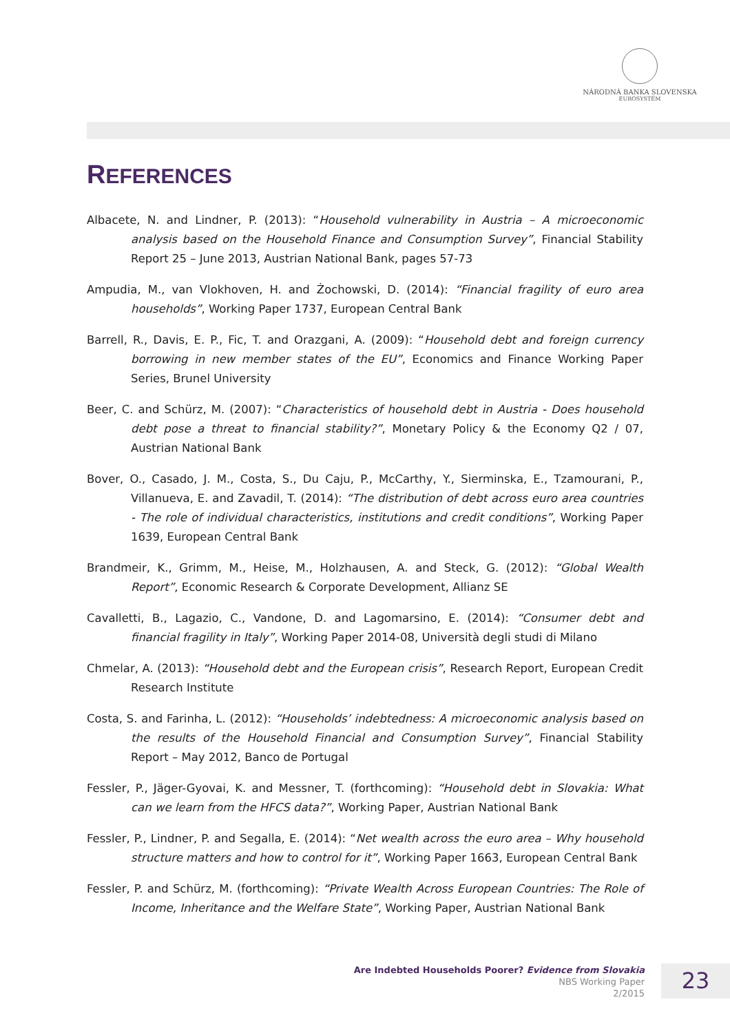NÁRODNÁ BANKA SLOVENSKA
EUROSYSTÉM
REFERENCES
Albacete, N. and Lindner, P. (2013): “Household vulnerability in Austria – A microeconomic analysis based on the Household Finance and Consumption Survey”, Financial Stability Report 25 – June 2013, Austrian National Bank, pages 57-73
Ampudia, M., van Vlokhoven, H. and Żochowski, D. (2014): “Financial fragility of euro area households”, Working Paper 1737, European Central Bank
Barrell, R., Davis, E. P., Fic, T. and Orazgani, A. (2009): “Household debt and foreign currency borrowing in new member states of the EU”, Economics and Finance Working Paper Series, Brunel University
Beer, C. and Schürz, M. (2007): “Characteristics of household debt in Austria - Does household debt pose a threat to financial stability?”, Monetary Policy & the Economy Q2 / 07, Austrian National Bank
Bover, O., Casado, J. M., Costa, S., Du Caju, P., McCarthy, Y., Sierminska, E., Tzamourani, P., Villanueva, E. and Zavadil, T. (2014): “The distribution of debt across euro area countries - The role of individual characteristics, institutions and credit conditions”, Working Paper 1639, European Central Bank
Brandmeir, K., Grimm, M., Heise, M., Holzhausen, A. and Steck, G. (2012): “Global Wealth Report”, Economic Research & Corporate Development, Allianz SE
Cavalletti, B., Lagazio, C., Vandone, D. and Lagomarsino, E. (2014): “Consumer debt and financial fragility in Italy”, Working Paper 2014-08, Università degli studi di Milano
Chmelar, A. (2013): “Household debt and the European crisis”, Research Report, European Credit Research Institute
Costa, S. and Farinha, L. (2012): “Households’ indebtedness: A microeconomic analysis based on the results of the Household Financial and Consumption Survey”, Financial Stability Report – May 2012, Banco de Portugal
Fessler, P., Jäger-Gyovai, K. and Messner, T. (forthcoming): “Household debt in Slovakia: What can we learn from the HFCS data?”, Working Paper, Austrian National Bank
Fessler, P., Lindner, P. and Segalla, E. (2014): “Net wealth across the euro area – Why household structure matters and how to control for it”, Working Paper 1663, European Central Bank
Fessler, P. and Schürz, M. (forthcoming): “Private Wealth Across European Countries: The Role of Income, Inheritance and the Welfare State”, Working Paper, Austrian National Bank
Are Indebted Households Poorer? Evidence from Slovakia
NBS Working Paper
2/2015
23